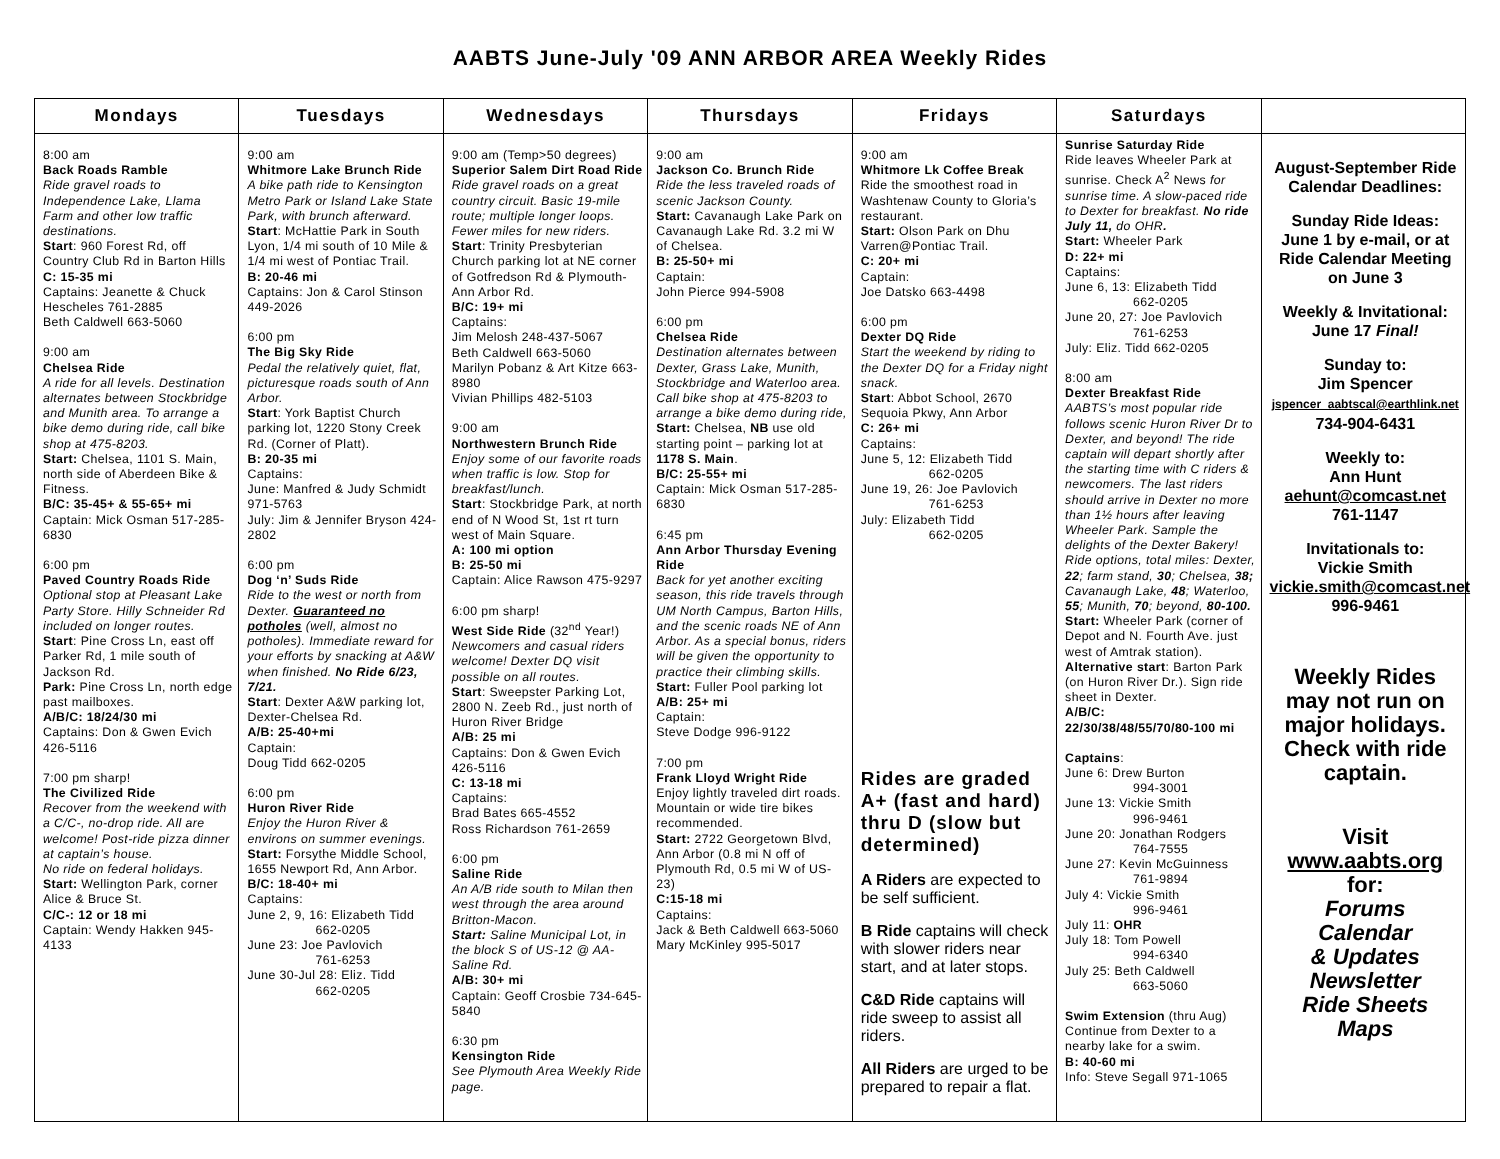AABTS June-July '09 ANN ARBOR AREA Weekly Rides
| Mondays | Tuesdays | Wednesdays | Thursdays | Fridays | Saturdays | |
| --- | --- | --- | --- | --- | --- | --- |
| 8:00 am Back Roads Ramble Ride gravel roads to Independence Lake, Llama Farm and other low traffic destinations. Start : 960 Forest Rd, off Country Club Rd in Barton Hills C: 15-35 mi Captains: Jeanette & Chuck Hescheles 761-2885 Beth Caldwell 663-5060 9:00 am Chelsea Ride A ride for all levels. Destination alternates between Stockbridge and Munith area. To arrange a bike demo during ride, call bike shop at 475-8203. Start: Chelsea, 1101 S. Main, north side of Aberdeen Bike & Fitness. B/C: 35-45+ & 55-65+ mi Captain: Mick Osman 517-285-6830 6:00 pm Paved Country Roads Ride Optional stop at Pleasant Lake Party Store. Hilly Schneider Rd included on longer routes. Start : Pine Cross Ln, east off Parker Rd, 1 mile south of Jackson Rd. Park: Pine Cross Ln, north edge past mailboxes. A/B/C: 18/24/30 mi Captains: Don & Gwen Evich 426-5116 7:00 pm sharp! The Civilized Ride Recover from the weekend with a C/C-, no-drop ride. All are welcome! Post-ride pizza dinner at captain’s house. No ride on federal holidays. Start: Wellington Park, corner Alice & Bruce St. C/C-: 12 or 18 mi Captain: Wendy Hakken 945-4133 | 9:00 am Whitmore Lake Brunch Ride A bike path ride to Kensington Metro Park or Island Lake State Park, with brunch afterward. Start : McHattie Park in South Lyon, 1/4 mi south of 10 Mile & 1/4 mi west of Pontiac Trail. B: 20-46 mi Captains: Jon & Carol Stinson 449-2026 6:00 pm The Big Sky Ride Pedal the relatively quiet, flat, picturesque roads south of Ann Arbor. Start : York Baptist Church parking lot, 1220 Stony Creek Rd. (Corner of Platt). B: 20-35 mi Captains: June: Manfred & Judy Schmidt 971-5763 July: Jim & Jennifer Bryson 424-2802 6:00 pm Dog ‘n’ Suds Ride Ride to the west or north from Dexter. Guaranteed no potholes (well, almost no potholes). Immediate reward for your efforts by snacking at A&W when finished. No Ride 6/23, 7/21. Start : Dexter A&W parking lot, Dexter-Chelsea Rd. A/B: 25-40+mi Captain: Doug Tidd 662-0205 6:00 pm Huron River Ride Enjoy the Huron River & environs on summer evenings. Start: Forsythe Middle School, 1655 Newport Rd, Ann Arbor. B/C: 18-40+ mi Captains: June 2, 9, 16: Elizabeth Tidd 662-0205 June 23: Joe Pavlovich 761-6253 June 30-Jul 28: Eliz. Tidd 662-0205 | 9:00 am (Temp>50 degrees) Superior Salem Dirt Road Ride Ride gravel roads on a great country circuit. Basic 19-mile route; multiple longer loops. Fewer miles for new riders. Start : Trinity Presbyterian Church parking lot at NE corner of Gotfredson Rd & Plymouth-Ann Arbor Rd. B/C: 19+ mi Captains: Jim Melosh 248-437-5067 Beth Caldwell 663-5060 Marilyn Pobanz & Art Kitze 663-8980 Vivian Phillips 482-5103 9:00 am Northwestern Brunch Ride Enjoy some of our favorite roads when traffic is low. Stop for breakfast/lunch. Start : Stockbridge Park, at north end of N Wood St, 1st rt turn west of Main Square. A: 100 mi option B: 25-50 mi Captain: Alice Rawson 475-9297 6:00 pm sharp! West Side Ride (32<sup>nd</sup> Year!) Newcomers and casual riders welcome! Dexter DQ visit possible on all routes. Start : Sweepster Parking Lot, 2800 N. Zeeb Rd., just north of Huron River Bridge A/B: 25 mi Captains: Don & Gwen Evich 426-5116 C: 13-18 mi Captains: Brad Bates 665-4552 Ross Richardson 761-2659 6:00 pm Saline Ride An A/B ride south to Milan then west through the area around Britton-Macon. Start: Saline Municipal Lot, in the block S of US-12 @ AA-Saline Rd. A/B: 30+ mi Captain: Geoff Crosbie 734-645-5840 6:30 pm Kensington Ride See Plymouth Area Weekly Ride page. | 9:00 am Jackson Co. Brunch Ride Ride the less traveled roads of scenic Jackson County. Start: Cavanaugh Lake Park on Cavanaugh Lake Rd. 3.2 mi W of Chelsea. B: 25-50+ mi Captain: John Pierce 994-5908 6:00 pm Chelsea Ride Destination alternates between Dexter, Grass Lake, Munith, Stockbridge and Waterloo area. Call bike shop at 475-8203 to arrange a bike demo during ride, Start: Chelsea, NB use old starting point – parking lot at 1178 S. Main . B/C: 25-55+ mi Captain: Mick Osman 517-285-6830 6:45 pm Ann Arbor Thursday Evening Ride Back for yet another exciting season, this ride travels through UM North Campus, Barton Hills, and the scenic roads NE of Ann Arbor. As a special bonus, riders will be given the opportunity to practice their climbing skills. Start: Fuller Pool parking lot A/B: 25+ mi Captain: Steve Dodge 996-9122 7:00 pm Frank Lloyd Wright Ride Enjoy lightly traveled dirt roads. Mountain or wide tire bikes recommended. Start: 2722 Georgetown Blvd, Ann Arbor (0.8 mi N off of Plymouth Rd, 0.5 mi W of US-23) C:15-18 mi Captains: Jack & Beth Caldwell 663-5060 Mary McKinley 995-5017 | 9:00 am Whitmore Lk Coffee Break Ride the smoothest road in Washtenaw County to Gloria’s restaurant. Start: Olson Park on Dhu Varren@Pontiac Trail. C: 20+ mi Captain: Joe Datsko 663-4498 6:00 pm Dexter DQ Ride Start the weekend by riding to the Dexter DQ for a Friday night snack. Start : Abbot School, 2670 Sequoia Pkwy, Ann Arbor C: 26+ mi Captains: June 5, 12: Elizabeth Tidd 662-0205 June 19, 26: Joe Pavlovich 761-6253 July: Elizabeth Tidd 662-0205 Rides are graded A+ (fast and hard) thru D (slow but determined) A Riders are expected to be self sufficient. B Ride captains will check with slower riders near start, and at later stops. C&D Ride captains will ride sweep to assist all riders. All Riders are urged to be prepared to repair a flat. | Sunrise Saturday Ride Ride leaves Wheeler Park at sunrise. Check A<sup>2</sup> News for sunrise time. A slow-paced ride to Dexter for breakfast. No ride July 11, do OHR . Start: Wheeler Park D: 22+ mi Captains: June 6, 13: Elizabeth Tidd 662-0205 June 20, 27: Joe Pavlovich 761-6253 July: Eliz. Tidd 662-0205 8:00 am Dexter Breakfast Ride AABTS’s most popular ride follows scenic Huron River Dr to Dexter, and beyond! The ride captain will depart shortly after the starting time with C riders & newcomers. The last riders should arrive in Dexter no more than 1½ hours after leaving Wheeler Park. Sample the delights of the Dexter Bakery! Ride options, total miles: Dexter, 22 ; farm stand, 30 ; Chelsea, 38; Cavanaugh Lake, 48 ; Waterloo, 55 ; Munith, 70 ; beyond, 80-100. Start: Wheeler Park (corner of Depot and N. Fourth Ave. just west of Amtrak station). Alternative start : Barton Park (on Huron River Dr.). Sign ride sheet in Dexter. A/B/C: 22/30/38/48/55/70/80-100 mi Captains : June 6: Drew Burton 994-3001 June 13: Vickie Smith 996-9461 June 20: Jonathan Rodgers 764-7555 June 27: Kevin McGuinness 761-9894 July 4: Vickie Smith 996-9461 July 11: OHR July 18: Tom Powell 994-6340 July 25: Beth Caldwell 663-5060 Swim Extension (thru Aug) Continue from Dexter to a nearby lake for a swim. B: 40-60 mi Info: Steve Segall 971-1065 | August-September Ride Calendar Deadlines: Sunday Ride Ideas: June 1 by e-mail, or at Ride Calendar Meeting on June 3 Weekly & Invitational: June 17 Final! Sunday to: Jim Spencer jspencer_aabtscal@earthlink.net 734-904-6431 Weekly to: Ann Hunt aehunt@comcast.net 761-1147 Invitationals to: Vickie Smith vickie.smith@comcast.net 996-9461 Weekly Rides may not run on major holidays. Check with ride captain. Visit www.aabts.org for: Forums Calendar & Updates Newsletter Ride Sheets Maps |